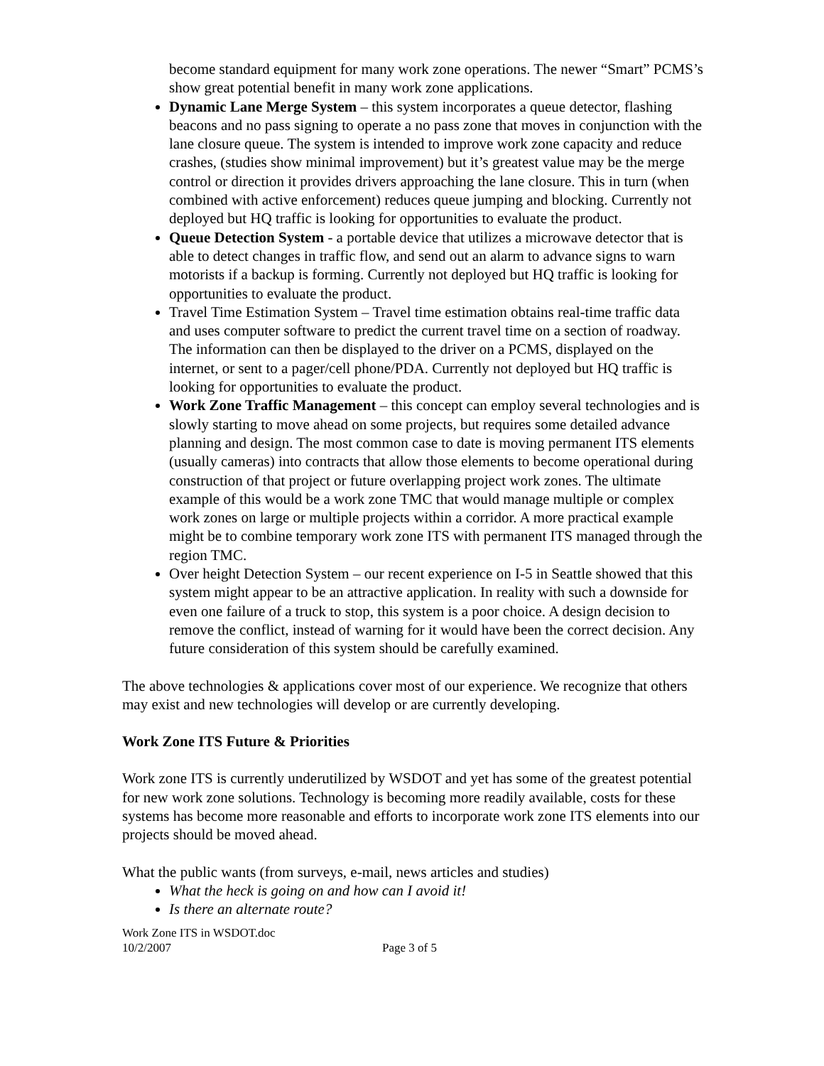become standard equipment for many work zone operations. The newer “Smart” PCMS’s show great potential benefit in many work zone applications.
Dynamic Lane Merge System – this system incorporates a queue detector, flashing beacons and no pass signing to operate a no pass zone that moves in conjunction with the lane closure queue. The system is intended to improve work zone capacity and reduce crashes, (studies show minimal improvement) but it’s greatest value may be the merge control or direction it provides drivers approaching the lane closure. This in turn (when combined with active enforcement) reduces queue jumping and blocking. Currently not deployed but HQ traffic is looking for opportunities to evaluate the product.
Queue Detection System - a portable device that utilizes a microwave detector that is able to detect changes in traffic flow, and send out an alarm to advance signs to warn motorists if a backup is forming. Currently not deployed but HQ traffic is looking for opportunities to evaluate the product.
Travel Time Estimation System – Travel time estimation obtains real-time traffic data and uses computer software to predict the current travel time on a section of roadway. The information can then be displayed to the driver on a PCMS, displayed on the internet, or sent to a pager/cell phone/PDA. Currently not deployed but HQ traffic is looking for opportunities to evaluate the product.
Work Zone Traffic Management – this concept can employ several technologies and is slowly starting to move ahead on some projects, but requires some detailed advance planning and design. The most common case to date is moving permanent ITS elements (usually cameras) into contracts that allow those elements to become operational during construction of that project or future overlapping project work zones. The ultimate example of this would be a work zone TMC that would manage multiple or complex work zones on large or multiple projects within a corridor. A more practical example might be to combine temporary work zone ITS with permanent ITS managed through the region TMC.
Over height Detection System – our recent experience on I-5 in Seattle showed that this system might appear to be an attractive application. In reality with such a downside for even one failure of a truck to stop, this system is a poor choice. A design decision to remove the conflict, instead of warning for it would have been the correct decision. Any future consideration of this system should be carefully examined.
The above technologies & applications cover most of our experience. We recognize that others may exist and new technologies will develop or are currently developing.
Work Zone ITS Future & Priorities
Work zone ITS is currently underutilized by WSDOT and yet has some of the greatest potential for new work zone solutions. Technology is becoming more readily available, costs for these systems has become more reasonable and efforts to incorporate work zone ITS elements into our projects should be moved ahead.
What the public wants (from surveys, e-mail, news articles and studies)
What the heck is going on and how can I avoid it!
Is there an alternate route?
Work Zone ITS in WSDOT.doc
10/2/2007 Page 3 of 5